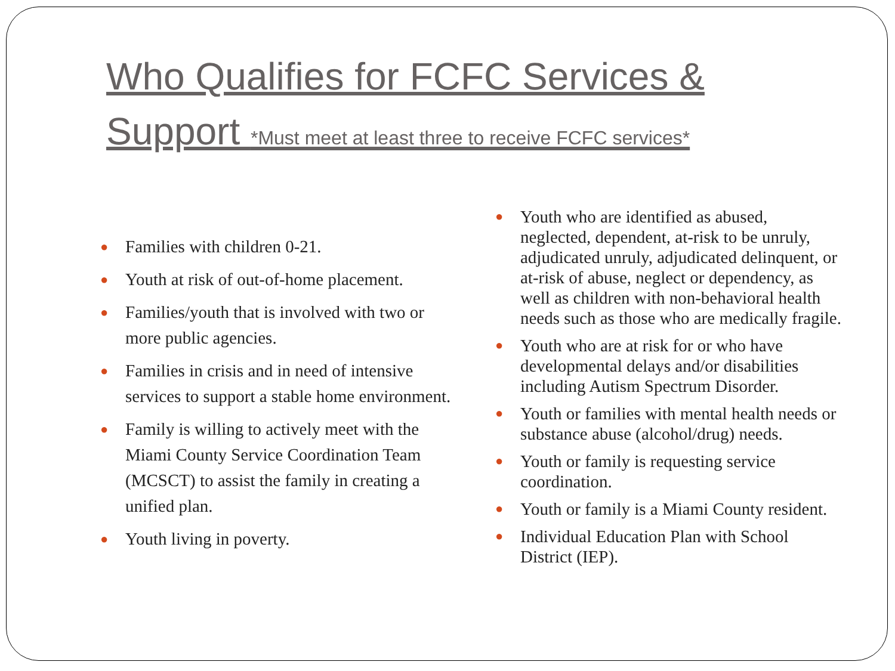Who Qualifies for FCFC Services & Support *Must meet at least three to receive FCFC services*
● Families with children 0-21.
● Youth at risk of out-of-home placement.
● Families/youth that is involved with two or more public agencies.
● Families in crisis and in need of intensive services to support a stable home environment.
● Family is willing to actively meet with the Miami County Service Coordination Team (MCSCT) to assist the family in creating a unified plan.
● Youth living in poverty.
● Youth who are identified as abused, neglected, dependent, at-risk to be unruly, adjudicated unruly, adjudicated delinquent, or at-risk of abuse, neglect or dependency, as well as children with non-behavioral health needs such as those who are medically fragile.
● Youth who are at risk for or who have developmental delays and/or disabilities including Autism Spectrum Disorder.
● Youth or families with mental health needs or substance abuse (alcohol/drug) needs.
● Youth or family is requesting service coordination.
● Youth or family is a Miami County resident.
● Individual Education Plan with School District (IEP).